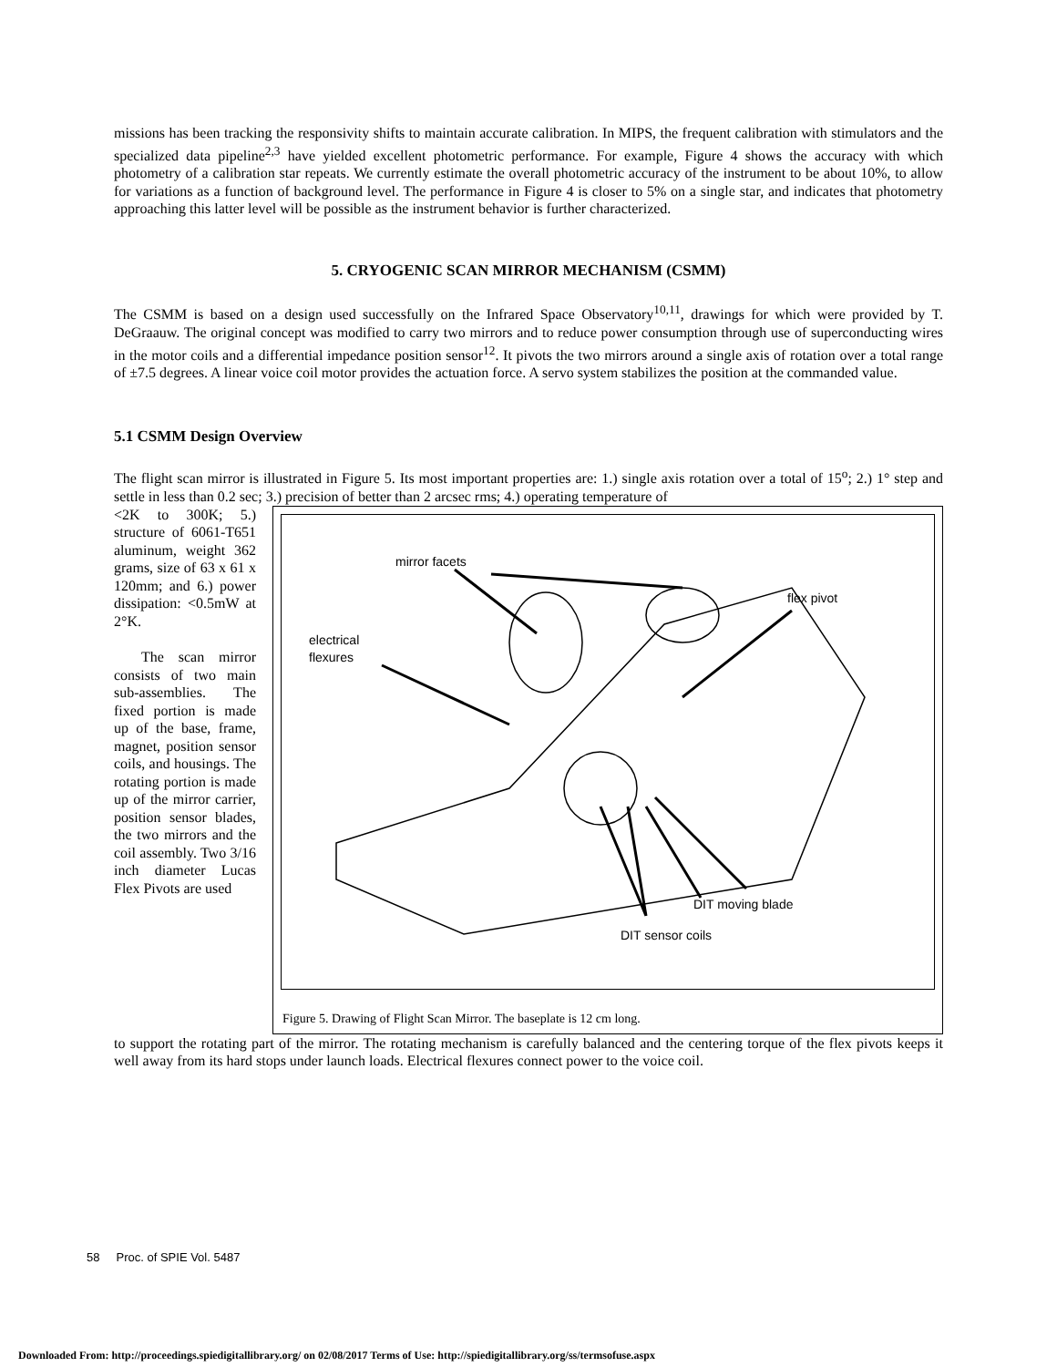missions has been tracking the responsivity shifts to maintain accurate calibration. In MIPS, the frequent calibration with stimulators and the specialized data pipeline<sup>2,3</sup> have yielded excellent photometric performance. For example, Figure 4 shows the accuracy with which photometry of a calibration star repeats. We currently estimate the overall photometric accuracy of the instrument to be about 10%, to allow for variations as a function of background level. The performance in Figure 4 is closer to 5% on a single star, and indicates that photometry approaching this latter level will be possible as the instrument behavior is further characterized.
5. CRYOGENIC SCAN MIRROR MECHANISM (CSMM)
The CSMM is based on a design used successfully on the Infrared Space Observatory<sup>10,11</sup>, drawings for which were provided by T. DeGraauw. The original concept was modified to carry two mirrors and to reduce power consumption through use of superconducting wires in the motor coils and a differential impedance position sensor<sup>12</sup>. It pivots the two mirrors around a single axis of rotation over a total range of ±7.5 degrees. A linear voice coil motor provides the actuation force. A servo system stabilizes the position at the commanded value.
5.1 CSMM Design Overview
The flight scan mirror is illustrated in Figure 5. Its most important properties are: 1.) single axis rotation over a total of 15<sup>o</sup>; 2.) 1° step and settle in less than 0.2 sec; 3.) precision of better than 2 arcsec rms; 4.) operating temperature of
<2K to 300K; 5.) structure of 6061-T651 aluminum, weight 362 grams, size of 63 x 61 x 120mm; and 6.) power dissipation: <0.5mW at 2°K.
The scan mirror consists of two main sub-assemblies. The fixed portion is made up of the base, frame, magnet, position sensor coils, and housings. The rotating portion is made up of the mirror carrier, position sensor blades, the two mirrors and the coil assembly. Two 3/16 inch diameter Lucas Flex Pivots are used
mirror facets
flex pivot
electrical
flexures
DIT moving blade
DIT sensor coils
Figure 5. Drawing of Flight Scan Mirror. The baseplate is 12 cm long.
to support the rotating part of the mirror. The rotating mechanism is carefully balanced and the centering torque of the flex pivots keeps it well away from its hard stops under launch loads. Electrical flexures connect power to the voice coil.
58 Proc. of SPIE Vol. 5487
Downloaded From: http://proceedings.spiedigitallibrary.org/ on 02/08/2017 Terms of Use: http://spiedigitallibrary.org/ss/termsofuse.aspx